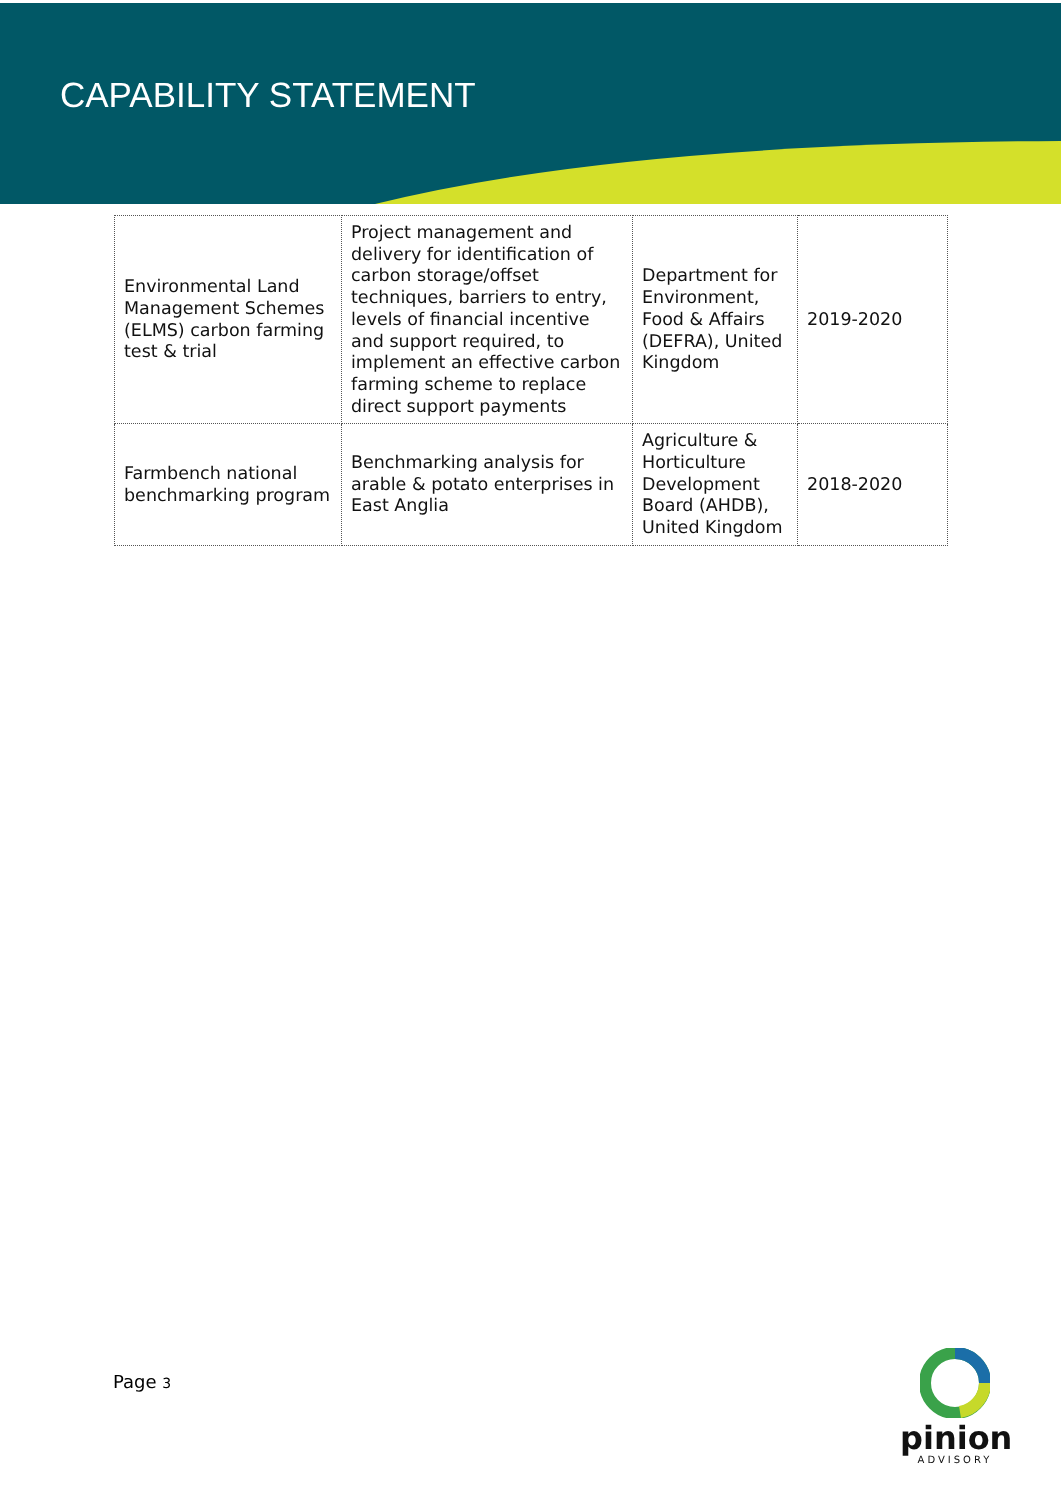CAPABILITY STATEMENT
| Environmental Land Management Schemes (ELMS) carbon farming test & trial | Project management and delivery for identification of carbon storage/offset techniques, barriers to entry, levels of financial incentive and support required, to implement an effective carbon farming scheme to replace direct support payments | Department for Environment, Food & Affairs (DEFRA), United Kingdom | 2019-2020 |
| Farmbench national benchmarking program | Benchmarking analysis for arable & potato enterprises in East Anglia | Agriculture & Horticulture Development Board (AHDB), United Kingdom | 2018-2020 |
Page 3
pinion
ADVISORY